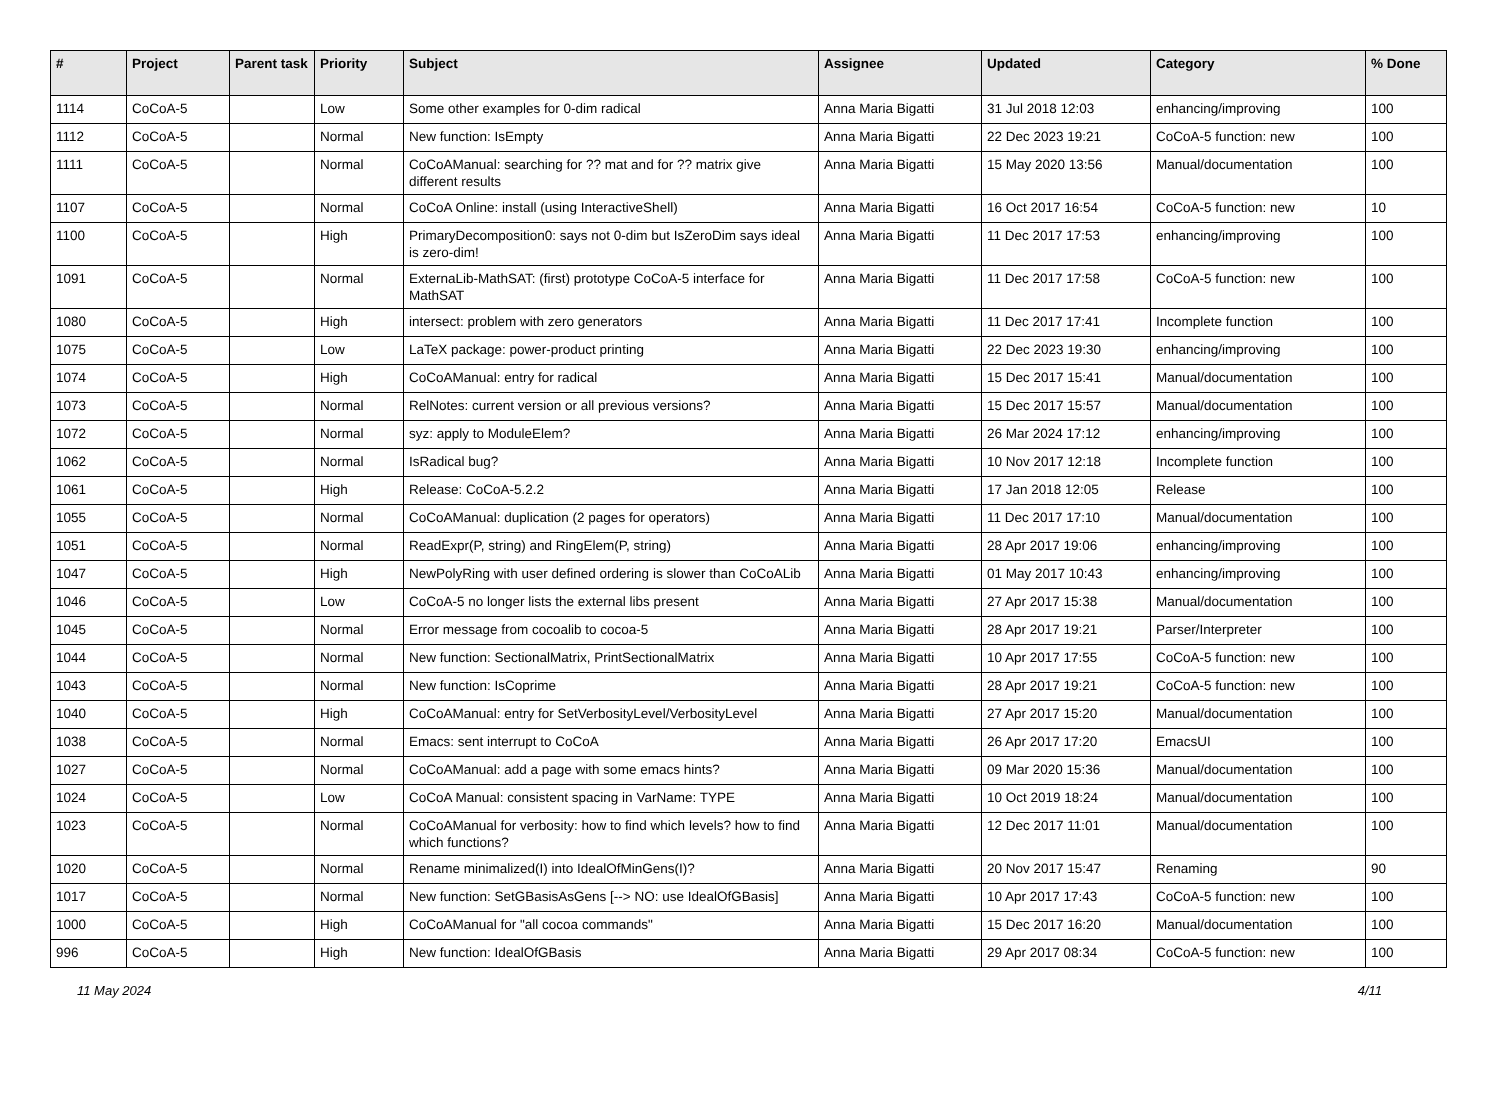| # | Project | Parent task | Priority | Subject | Assignee | Updated | Category | % Done |
| --- | --- | --- | --- | --- | --- | --- | --- | --- |
| 1114 | CoCoA-5 | | Low | Some other examples for 0-dim radical | Anna Maria Bigatti | 31 Jul 2018 12:03 | enhancing/improving | 100 |
| 1112 | CoCoA-5 | | Normal | New function: IsEmpty | Anna Maria Bigatti | 22 Dec 2023 19:21 | CoCoA-5 function: new | 100 |
| 1111 | CoCoA-5 | | Normal | CoCoAManual: searching for ?? mat and for ?? matrix give different results | Anna Maria Bigatti | 15 May 2020 13:56 | Manual/documentation | 100 |
| 1107 | CoCoA-5 | | Normal | CoCoA Online: install (using InteractiveShell) | Anna Maria Bigatti | 16 Oct 2017 16:54 | CoCoA-5 function: new | 10 |
| 1100 | CoCoA-5 | | High | PrimaryDecomposition0: says not 0-dim but IsZeroDim says ideal is zero-dim! | Anna Maria Bigatti | 11 Dec 2017 17:53 | enhancing/improving | 100 |
| 1091 | CoCoA-5 | | Normal | ExternaLib-MathSAT: (first) prototype CoCoA-5 interface for MathSAT | Anna Maria Bigatti | 11 Dec 2017 17:58 | CoCoA-5 function: new | 100 |
| 1080 | CoCoA-5 | | High | intersect: problem with zero generators | Anna Maria Bigatti | 11 Dec 2017 17:41 | Incomplete function | 100 |
| 1075 | CoCoA-5 | | Low | LaTeX package: power-product printing | Anna Maria Bigatti | 22 Dec 2023 19:30 | enhancing/improving | 100 |
| 1074 | CoCoA-5 | | High | CoCoAManual: entry for radical | Anna Maria Bigatti | 15 Dec 2017 15:41 | Manual/documentation | 100 |
| 1073 | CoCoA-5 | | Normal | RelNotes: current version or all previous versions? | Anna Maria Bigatti | 15 Dec 2017 15:57 | Manual/documentation | 100 |
| 1072 | CoCoA-5 | | Normal | syz: apply to ModuleElem? | Anna Maria Bigatti | 26 Mar 2024 17:12 | enhancing/improving | 100 |
| 1062 | CoCoA-5 | | Normal | IsRadical bug? | Anna Maria Bigatti | 10 Nov 2017 12:18 | Incomplete function | 100 |
| 1061 | CoCoA-5 | | High | Release: CoCoA-5.2.2 | Anna Maria Bigatti | 17 Jan 2018 12:05 | Release | 100 |
| 1055 | CoCoA-5 | | Normal | CoCoAManual: duplication (2 pages for operators) | Anna Maria Bigatti | 11 Dec 2017 17:10 | Manual/documentation | 100 |
| 1051 | CoCoA-5 | | Normal | ReadExpr(P, string) and RingElem(P, string) | Anna Maria Bigatti | 28 Apr 2017 19:06 | enhancing/improving | 100 |
| 1047 | CoCoA-5 | | High | NewPolyRing with user defined ordering is slower than CoCoALib | Anna Maria Bigatti | 01 May 2017 10:43 | enhancing/improving | 100 |
| 1046 | CoCoA-5 | | Low | CoCoA-5 no longer lists the external libs present | Anna Maria Bigatti | 27 Apr 2017 15:38 | Manual/documentation | 100 |
| 1045 | CoCoA-5 | | Normal | Error message from cocoalib to cocoa-5 | Anna Maria Bigatti | 28 Apr 2017 19:21 | Parser/Interpreter | 100 |
| 1044 | CoCoA-5 | | Normal | New function: SectionalMatrix, PrintSectionalMatrix | Anna Maria Bigatti | 10 Apr 2017 17:55 | CoCoA-5 function: new | 100 |
| 1043 | CoCoA-5 | | Normal | New function: IsCoprime | Anna Maria Bigatti | 28 Apr 2017 19:21 | CoCoA-5 function: new | 100 |
| 1040 | CoCoA-5 | | High | CoCoAManual: entry for SetVerbosityLevel/VerbosityLevel | Anna Maria Bigatti | 27 Apr 2017 15:20 | Manual/documentation | 100 |
| 1038 | CoCoA-5 | | Normal | Emacs: sent interrupt to CoCoA | Anna Maria Bigatti | 26 Apr 2017 17:20 | EmacsUI | 100 |
| 1027 | CoCoA-5 | | Normal | CoCoAManual: add a page with some emacs hints? | Anna Maria Bigatti | 09 Mar 2020 15:36 | Manual/documentation | 100 |
| 1024 | CoCoA-5 | | Low | CoCoA Manual: consistent spacing in VarName: TYPE | Anna Maria Bigatti | 10 Oct 2019 18:24 | Manual/documentation | 100 |
| 1023 | CoCoA-5 | | Normal | CoCoAManual for verbosity: how to find which levels? how to find which functions? | Anna Maria Bigatti | 12 Dec 2017 11:01 | Manual/documentation | 100 |
| 1020 | CoCoA-5 | | Normal | Rename minimalized(I) into IdealOfMinGens(I)? | Anna Maria Bigatti | 20 Nov 2017 15:47 | Renaming | 90 |
| 1017 | CoCoA-5 | | Normal | New function: SetGBasisAsGens [--> NO: use IdealOfGBasis] | Anna Maria Bigatti | 10 Apr 2017 17:43 | CoCoA-5 function: new | 100 |
| 1000 | CoCoA-5 | | High | CoCoAManual for "all cocoa commands" | Anna Maria Bigatti | 15 Dec 2017 16:20 | Manual/documentation | 100 |
| 996 | CoCoA-5 | | High | New function: IdealOfGBasis | Anna Maria Bigatti | 29 Apr 2017 08:34 | CoCoA-5 function: new | 100 |
11 May 2024 4/11